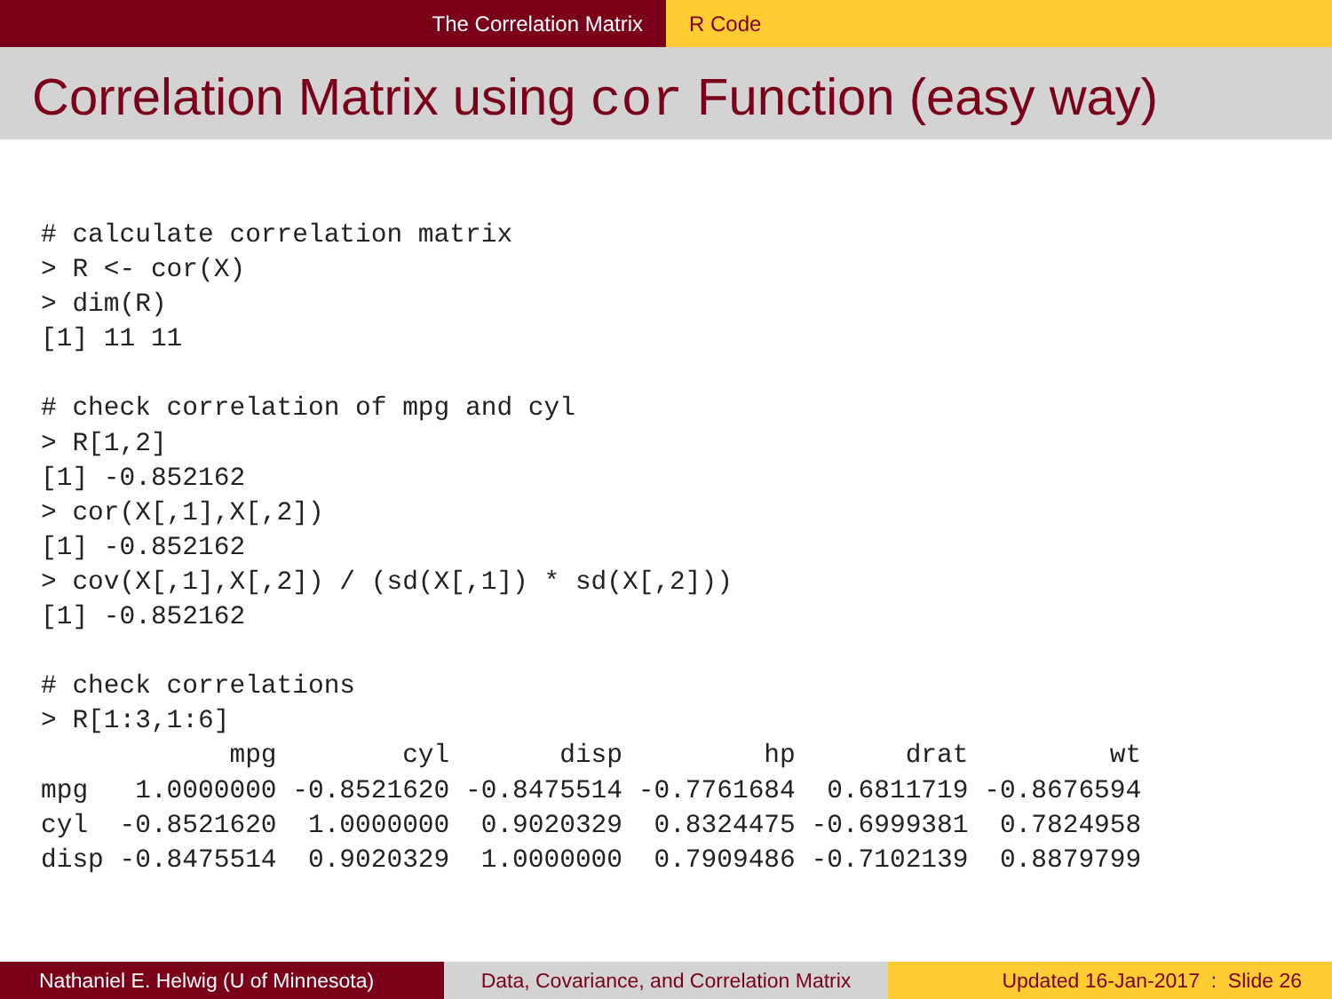The Correlation Matrix R Code
Correlation Matrix using cor Function (easy way)
# calculate correlation matrix
> R <- cor(X)
> dim(R)
[1] 11 11

# check correlation of mpg and cyl
> R[1,2]
[1] -0.852162
> cor(X[,1],X[,2])
[1] -0.852162
> cov(X[,1],X[,2]) / (sd(X[,1]) * sd(X[,2]))
[1] -0.852162

# check correlations
> R[1:3,1:6]
            mpg        cyl       disp         hp       drat         wt
mpg   1.0000000 -0.8521620 -0.8475514 -0.7761684  0.6811719 -0.8676594
cyl  -0.8521620  1.0000000  0.9020329  0.8324475 -0.6999381  0.7824958
disp -0.8475514  0.9020329  1.0000000  0.7909486 -0.7102139  0.8879799
Nathaniel E. Helwig (U of Minnesota) Data, Covariance, and Correlation Matrix
Updated 16-Jan-2017 : Slide 26